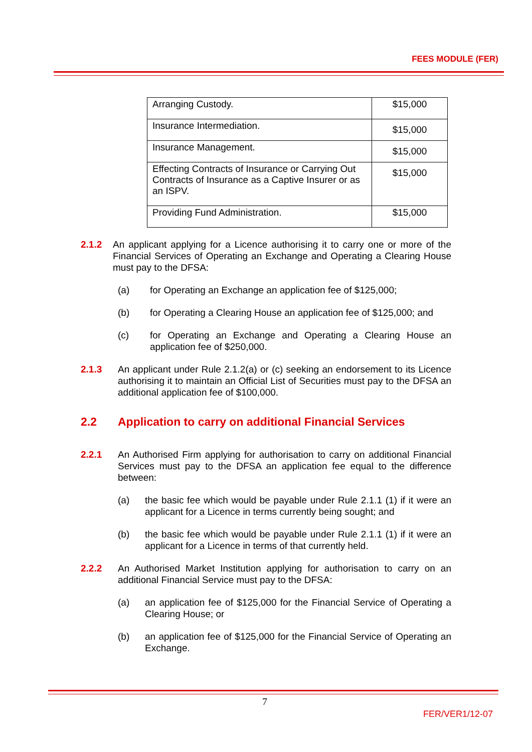FEES MODULE (FER)
| Arranging Custody. | $15,000 |
| Insurance Intermediation. | $15,000 |
| Insurance Management. | $15,000 |
| Effecting Contracts of Insurance or Carrying Out Contracts of Insurance as a Captive Insurer or as an ISPV. | $15,000 |
| Providing Fund Administration. | $15,000 |
2.1.2 An applicant applying for a Licence authorising it to carry one or more of the Financial Services of Operating an Exchange and Operating a Clearing House must pay to the DFSA:
(a) for Operating an Exchange an application fee of $125,000;
(b) for Operating a Clearing House an application fee of $125,000; and
(c) for Operating an Exchange and Operating a Clearing House an application fee of $250,000.
2.1.3 An applicant under Rule 2.1.2(a) or (c) seeking an endorsement to its Licence authorising it to maintain an Official List of Securities must pay to the DFSA an additional application fee of $100,000.
2.2 Application to carry on additional Financial Services
2.2.1 An Authorised Firm applying for authorisation to carry on additional Financial Services must pay to the DFSA an application fee equal to the difference between:
(a) the basic fee which would be payable under Rule 2.1.1 (1) if it were an applicant for a Licence in terms currently being sought; and
(b) the basic fee which would be payable under Rule 2.1.1 (1) if it were an applicant for a Licence in terms of that currently held.
2.2.2 An Authorised Market Institution applying for authorisation to carry on an additional Financial Service must pay to the DFSA:
(a) an application fee of $125,000 for the Financial Service of Operating a Clearing House; or
(b) an application fee of $125,000 for the Financial Service of Operating an Exchange.
7
FER/VER1/12-07